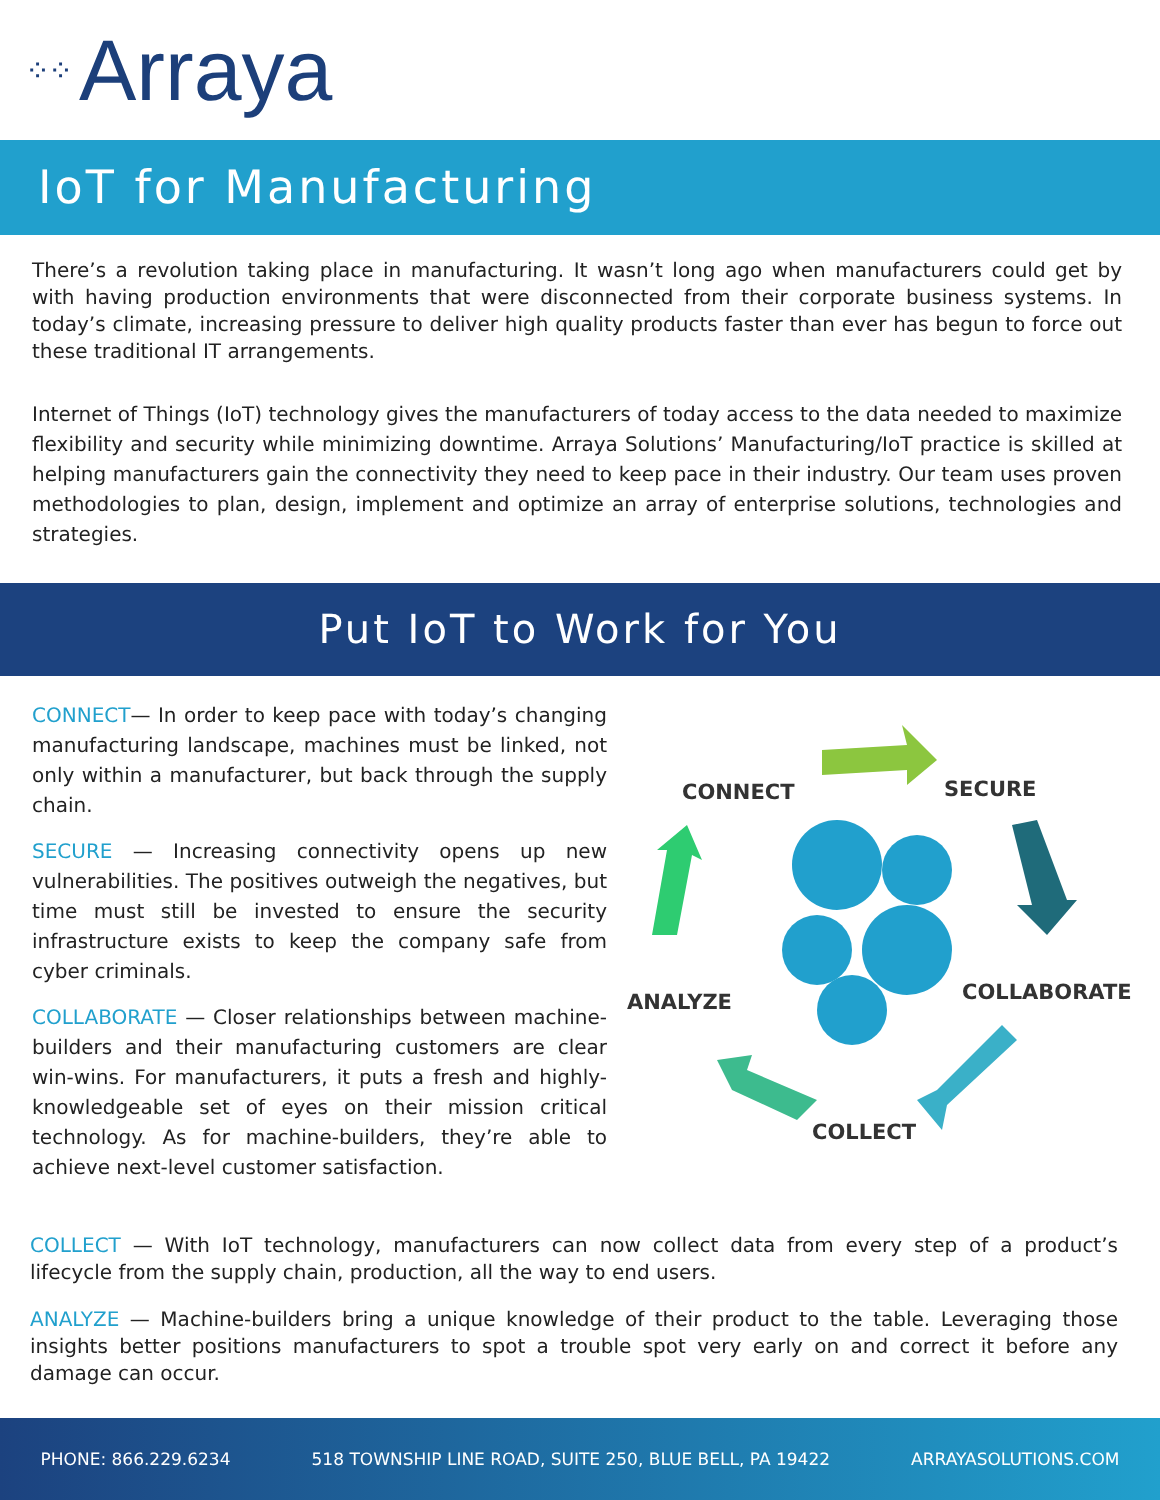⁘⁘ Arraya
IoT for Manufacturing
There’s a revolution taking place in manufacturing. It wasn’t long ago when manufacturers could get by with having production environments that were disconnected from their corporate business systems. In today’s climate, increasing pressure to deliver high quality products faster than ever has begun to force out these traditional IT arrangements.
Internet of Things (IoT) technology gives the manufacturers of today access to the data needed to maximize flexibility and security while minimizing downtime. Arraya Solutions’ Manufacturing/IoT practice is skilled at helping manufacturers gain the connectivity they need to keep pace in their industry. Our team uses proven methodologies to plan, design, implement and optimize an array of enterprise solutions, technologies and strategies.
Put IoT to Work for You
CONNECT— In order to keep pace with today’s changing manufacturing landscape, machines must be linked, not only within a manufacturer, but back through the supply chain.
SECURE — Increasing connectivity opens up new vulnerabilities. The positives outweigh the negatives, but time must still be invested to ensure the security infrastructure exists to keep the company safe from cyber criminals.
COLLABORATE — Closer relationships between machine-builders and their manufacturing customers are clear win-wins. For manufacturers, it puts a fresh and highly-knowledgeable set of eyes on their mission critical technology. As for machine-builders, they’re able to achieve next-level customer satisfaction.
CONNECT SECURE
COLLABORATE
ANALYZE
COLLECT
COLLECT — With IoT technology, manufacturers can now collect data from every step of a product’s lifecycle from the supply chain, production, all the way to end users.
ANALYZE — Machine-builders bring a unique knowledge of their product to the table. Leveraging those insights better positions manufacturers to spot a trouble spot very early on and correct it before any damage can occur.
PHONE: 866.229.6234 518 TOWNSHIP LINE ROAD, SUITE 250, BLUE BELL, PA 19422 ARRAYASOLUTIONS.COM